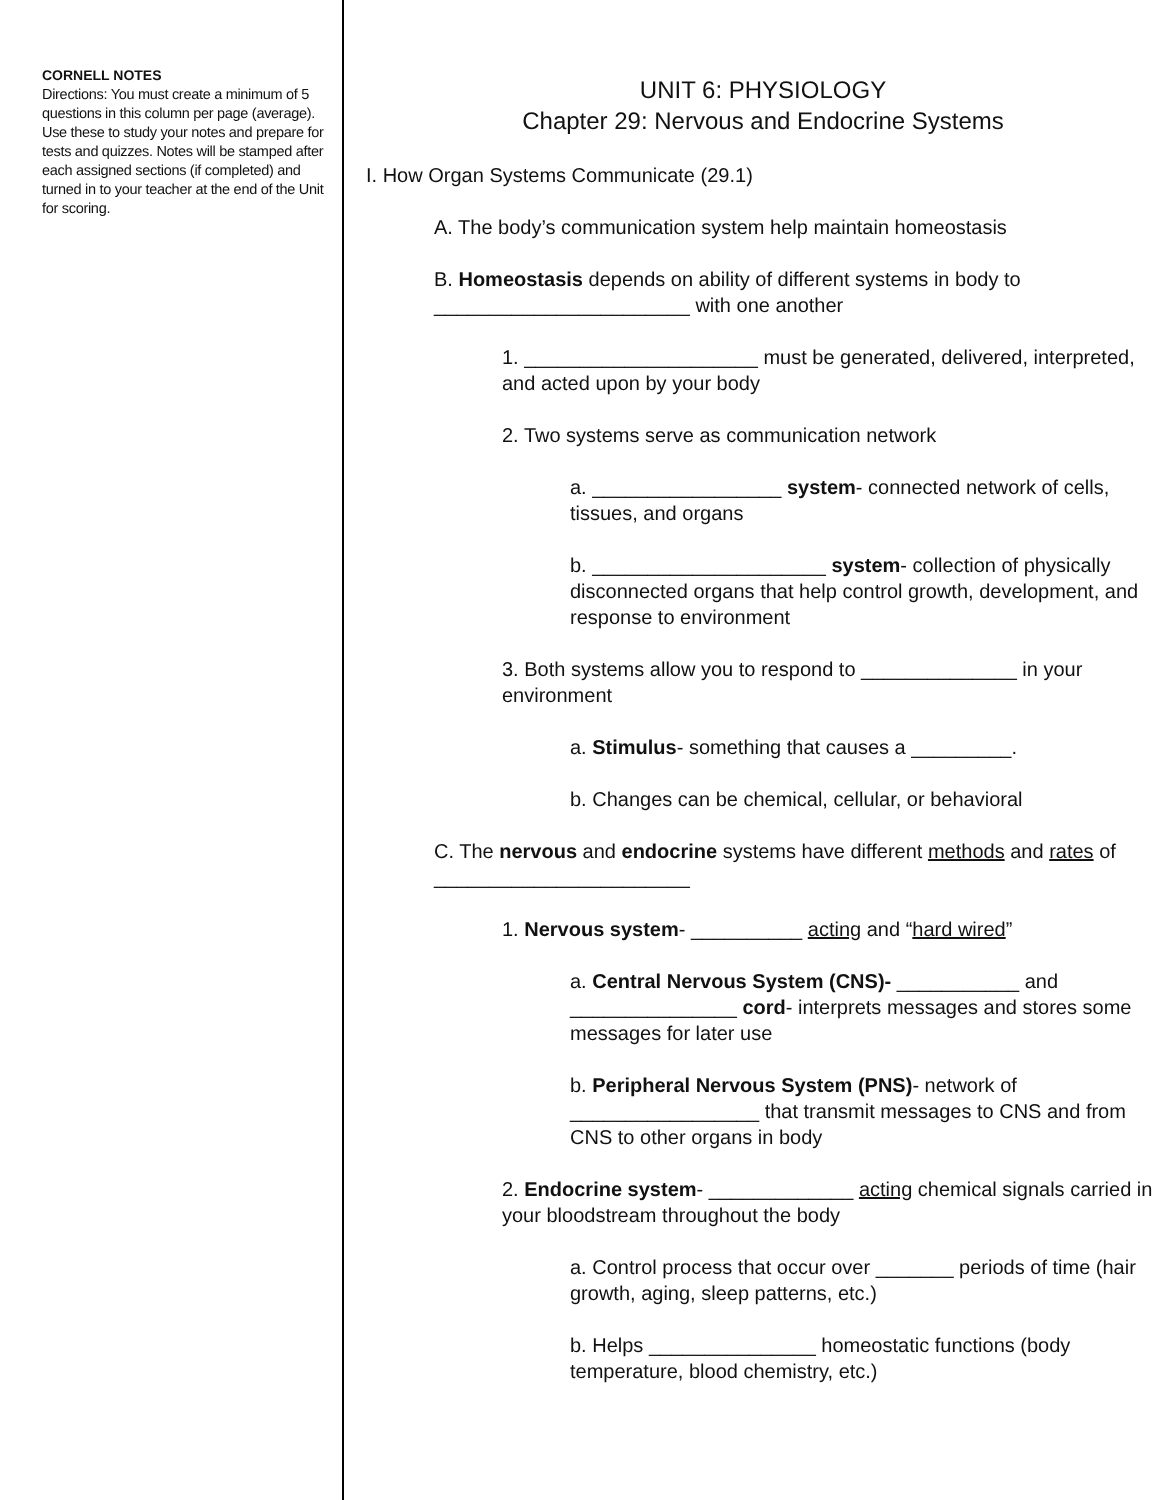CORNELL NOTES
Directions: You must create a minimum of 5 questions in this column per page (average). Use these to study your notes and prepare for tests and quizzes. Notes will be stamped after each assigned sections (if completed) and turned in to your teacher at the end of the Unit for scoring.
UNIT 6: PHYSIOLOGY
Chapter 29: Nervous and Endocrine Systems
I. How Organ Systems Communicate (29.1)
A. The body’s communication system help maintain homeostasis
B. Homeostasis depends on ability of different systems in body to _______________________ with one another
1. _____________________ must be generated, delivered, interpreted, and acted upon by your body
2. Two systems serve as communication network
a. _________________ system- connected network of cells, tissues, and organs
b. _____________________ system- collection of physically disconnected organs that help control growth, development, and response to environment
3. Both systems allow you to respond to ______________ in your environment
a. Stimulus- something that causes a _________.
b. Changes can be chemical, cellular, or behavioral
C. The nervous and endocrine systems have different methods and rates of _______________________
1. Nervous system- __________ acting and “hard wired”
a. Central Nervous System (CNS)- ___________ and _______________ cord- interprets messages and stores some messages for later use
b. Peripheral Nervous System (PNS)- network of _________________ that transmit messages to CNS and from CNS to other organs in body
2. Endocrine system- _____________ acting chemical signals carried in your bloodstream throughout the body
a. Control process that occur over _______ periods of time (hair growth, aging, sleep patterns, etc.)
b. Helps _______________ homeostatic functions (body temperature, blood chemistry, etc.)